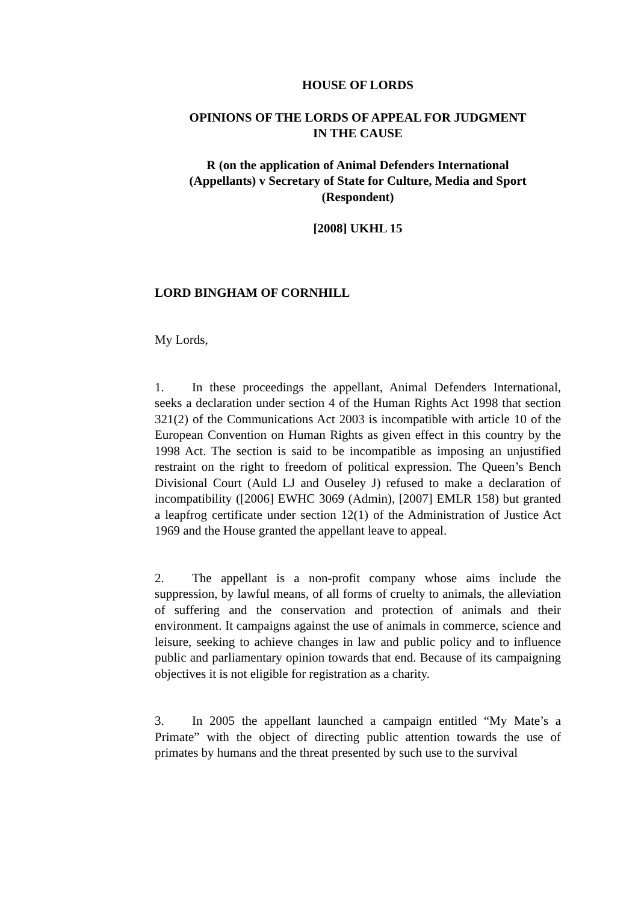HOUSE OF LORDS
OPINIONS OF THE LORDS OF APPEAL FOR JUDGMENT
IN THE CAUSE
R (on the application of Animal Defenders International
(Appellants) v Secretary of State for Culture, Media and Sport
(Respondent)
[2008] UKHL 15
LORD BINGHAM OF CORNHILL
My Lords,
1. In these proceedings the appellant, Animal Defenders International, seeks a declaration under section 4 of the Human Rights Act 1998 that section 321(2) of the Communications Act 2003 is incompatible with article 10 of the European Convention on Human Rights as given effect in this country by the 1998 Act. The section is said to be incompatible as imposing an unjustified restraint on the right to freedom of political expression. The Queen’s Bench Divisional Court (Auld LJ and Ouseley J) refused to make a declaration of incompatibility ([2006] EWHC 3069 (Admin), [2007] EMLR 158) but granted a leapfrog certificate under section 12(1) of the Administration of Justice Act 1969 and the House granted the appellant leave to appeal.
2. The appellant is a non-profit company whose aims include the suppression, by lawful means, of all forms of cruelty to animals, the alleviation of suffering and the conservation and protection of animals and their environment. It campaigns against the use of animals in commerce, science and leisure, seeking to achieve changes in law and public policy and to influence public and parliamentary opinion towards that end. Because of its campaigning objectives it is not eligible for registration as a charity.
3. In 2005 the appellant launched a campaign entitled “My Mate’s a Primate” with the object of directing public attention towards the use of primates by humans and the threat presented by such use to the survival